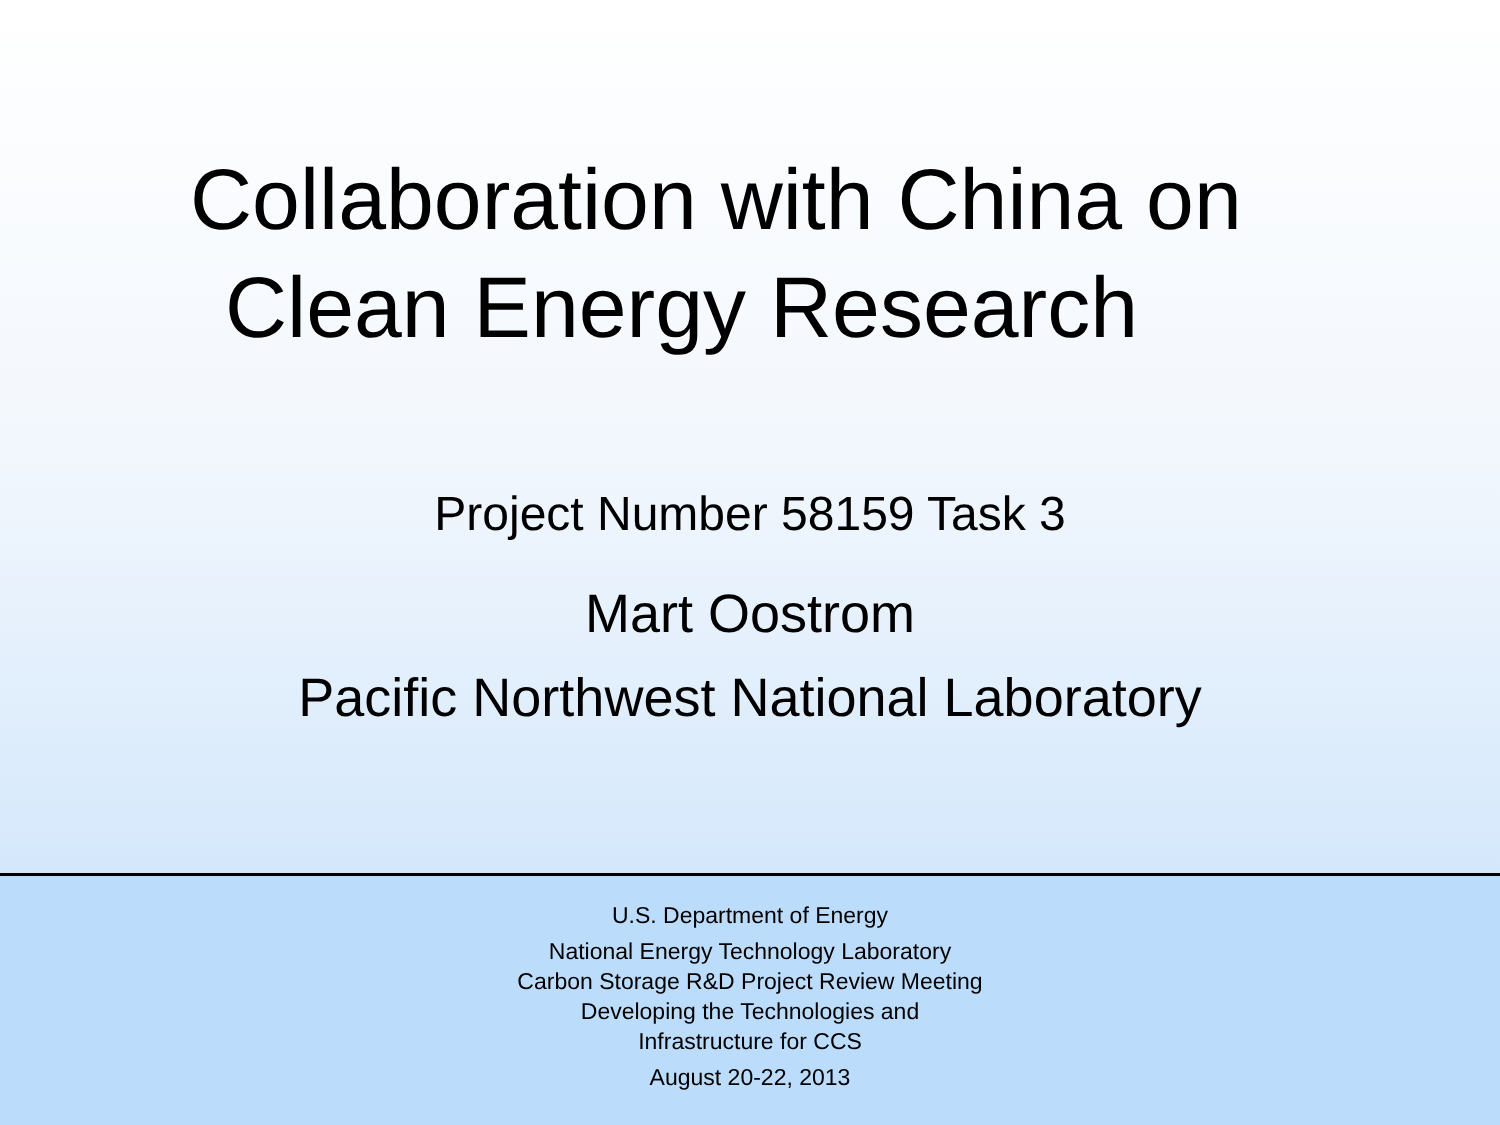Collaboration with China on
Clean Energy Research
Project Number 58159 Task 3
Mart Oostrom
Pacific Northwest National Laboratory
U.S. Department of Energy
National Energy Technology Laboratory
Carbon Storage R&D Project Review Meeting
Developing the Technologies and
Infrastructure for CCS
August 20-22, 2013